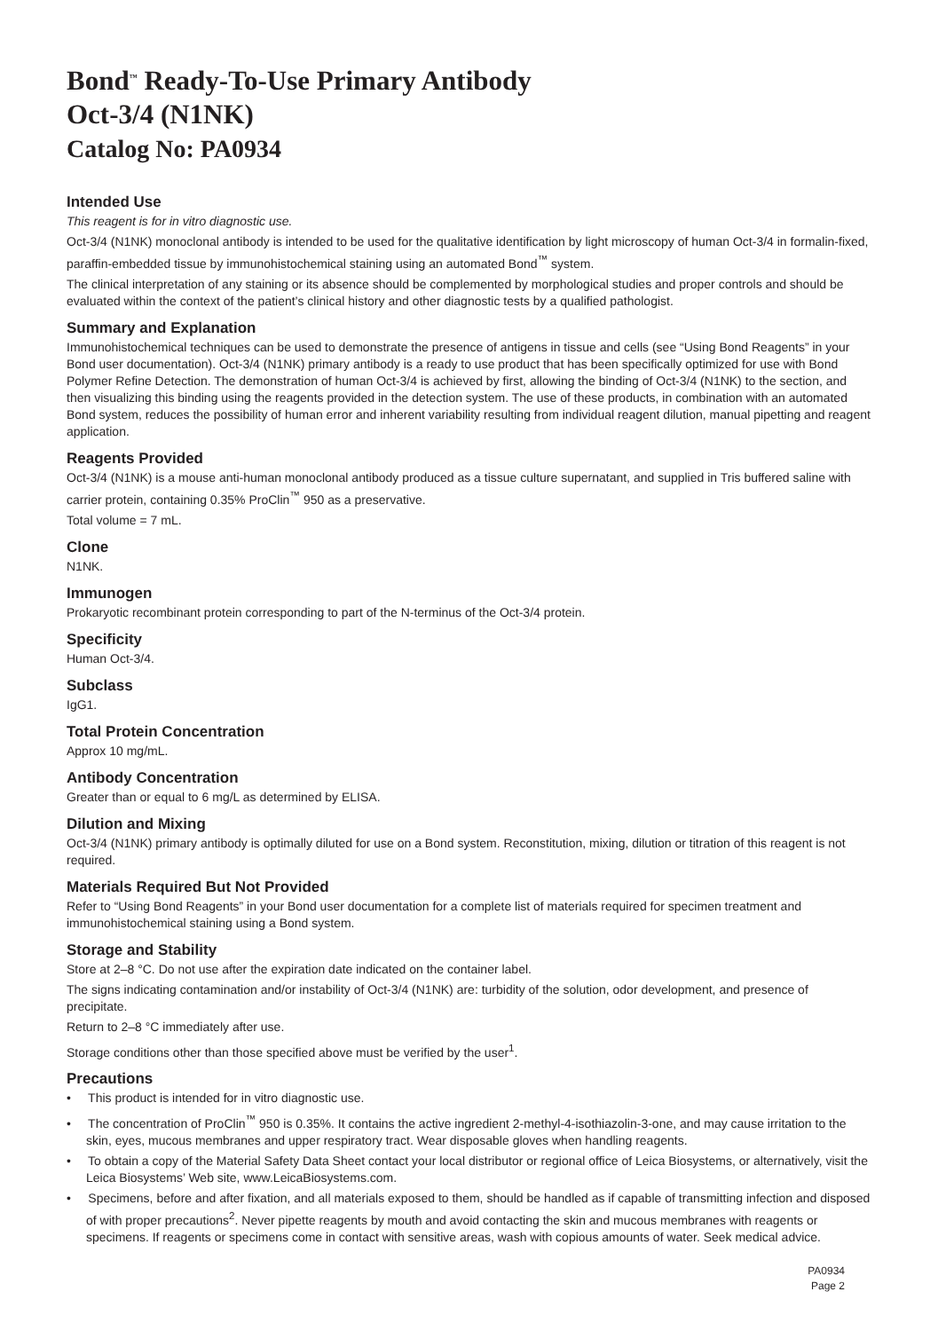Bond<sup>™</sup> Ready-To-Use Primary Antibody
Oct-3/4 (N1NK)
Catalog No: PA0934
Intended Use
This reagent is for in vitro diagnostic use.
Oct-3/4 (N1NK) monoclonal antibody is intended to be used for the qualitative identification by light microscopy of human Oct-3/4 in formalin-fixed, paraffin-embedded tissue by immunohistochemical staining using an automated Bond<sup>™</sup> system.
The clinical interpretation of any staining or its absence should be complemented by morphological studies and proper controls and should be evaluated within the context of the patient’s clinical history and other diagnostic tests by a qualified pathologist.
Summary and Explanation
Immunohistochemical techniques can be used to demonstrate the presence of antigens in tissue and cells (see “Using Bond Reagents” in your Bond user documentation). Oct-3/4 (N1NK) primary antibody is a ready to use product that has been specifically optimized for use with Bond Polymer Refine Detection. The demonstration of human Oct-3/4 is achieved by first, allowing the binding of Oct-3/4 (N1NK) to the section, and then visualizing this binding using the reagents provided in the detection system. The use of these products, in combination with an automated Bond system, reduces the possibility of human error and inherent variability resulting from individual reagent dilution, manual pipetting and reagent application.
Reagents Provided
Oct-3/4 (N1NK) is a mouse anti-human monoclonal antibody produced as a tissue culture supernatant, and supplied in Tris buffered saline with carrier protein, containing 0.35% ProClin<sup>™</sup> 950 as a preservative.
Total volume = 7 mL.
Clone
N1NK.
Immunogen
Prokaryotic recombinant protein corresponding to part of the N-terminus of the Oct-3/4 protein.
Specificity
Human Oct-3/4.
Subclass
IgG1.
Total Protein Concentration
Approx 10 mg/mL.
Antibody Concentration
Greater than or equal to 6 mg/L as determined by ELISA.
Dilution and Mixing
Oct-3/4 (N1NK) primary antibody is optimally diluted for use on a Bond system. Reconstitution, mixing, dilution or titration of this reagent is not required.
Materials Required But Not Provided
Refer to “Using Bond Reagents” in your Bond user documentation for a complete list of materials required for specimen treatment and immunohistochemical staining using a Bond system.
Storage and Stability
Store at 2–8 °C. Do not use after the expiration date indicated on the container label.
The signs indicating contamination and/or instability of Oct-3/4 (N1NK) are: turbidity of the solution, odor development, and presence of precipitate.
Return to 2–8 °C immediately after use.
Storage conditions other than those specified above must be verified by the user<sup>1</sup>.
Precautions
• This product is intended for in vitro diagnostic use.
• The concentration of ProClin<sup>™</sup> 950 is 0.35%. It contains the active ingredient 2-methyl-4-isothiazolin-3-one, and may cause irritation to the skin, eyes, mucous membranes and upper respiratory tract. Wear disposable gloves when handling reagents.
• To obtain a copy of the Material Safety Data Sheet contact your local distributor or regional office of Leica Biosystems, or alternatively, visit the Leica Biosystems’ Web site, www.LeicaBiosystems.com.
• Specimens, before and after fixation, and all materials exposed to them, should be handled as if capable of transmitting infection and disposed of with proper precautions<sup>2</sup>. Never pipette reagents by mouth and avoid contacting the skin and mucous membranes with reagents or specimens. If reagents or specimens come in contact with sensitive areas, wash with copious amounts of water. Seek medical advice.
PA0934
Page 2